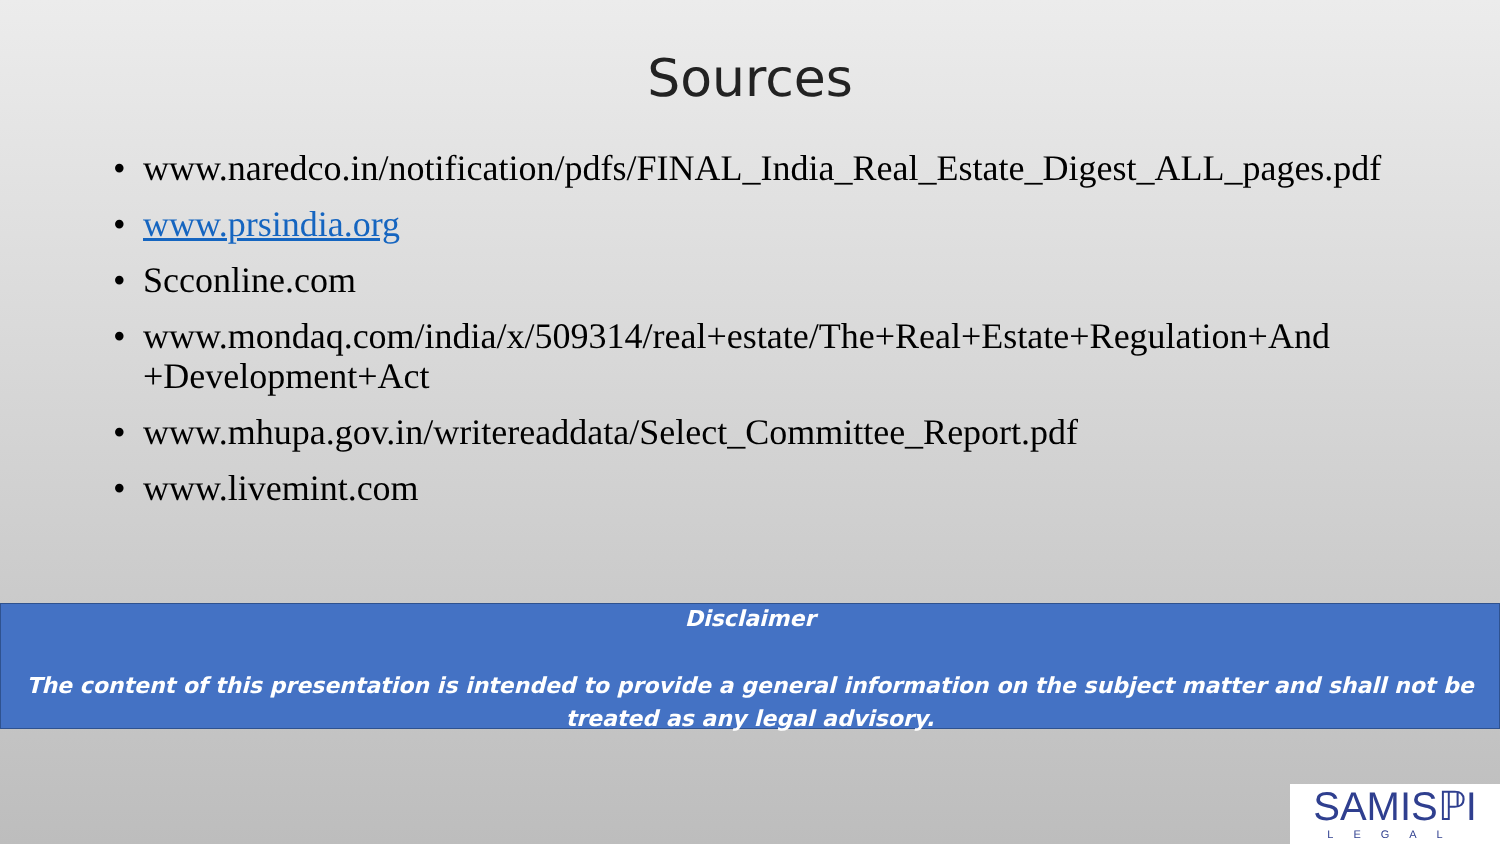Sources
• www.naredco.in/notification/pdfs/FINAL_India_Real_Estate_Digest_ALL_pages.pdf
• www.prsindia.org
• Scconline.com
• www.mondaq.com/india/x/509314/real+estate/The+Real+Estate+Regulation+And +Development+Act
• www.mhupa.gov.in/writereaddata/Select_Committee_Report.pdf
• www.livemint.com
Disclaimer
The content of this presentation is intended to provide a general information on the subject matter and shall not be treated as any legal advisory.
SAMISℙI
LEGAL